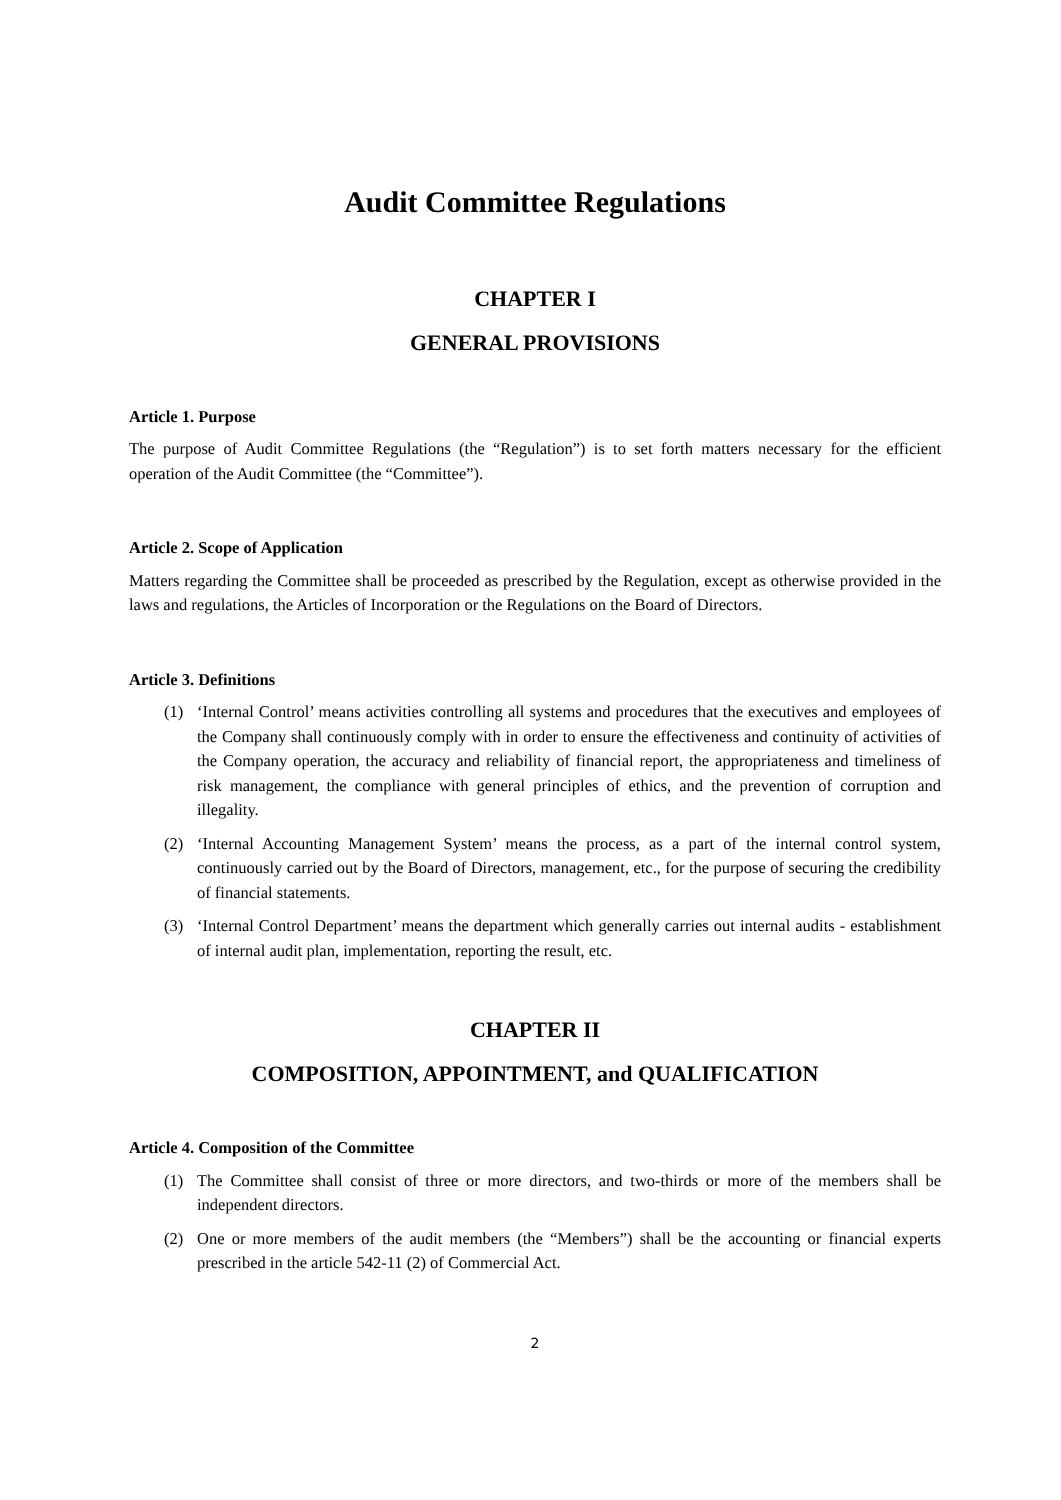Audit Committee Regulations
CHAPTER I
GENERAL PROVISIONS
Article 1. Purpose
The purpose of Audit Committee Regulations (the “Regulation”) is to set forth matters necessary for the efficient operation of the Audit Committee (the “Committee”).
Article 2. Scope of Application
Matters regarding the Committee shall be proceeded as prescribed by the Regulation, except as otherwise provided in the laws and regulations, the Articles of Incorporation or the Regulations on the Board of Directors.
Article 3. Definitions
(1) ‘Internal Control’ means activities controlling all systems and procedures that the executives and employees of the Company shall continuously comply with in order to ensure the effectiveness and continuity of activities of the Company operation, the accuracy and reliability of financial report, the appropriateness and timeliness of risk management, the compliance with general principles of ethics, and the prevention of corruption and illegality.
(2) ‘Internal Accounting Management System’ means the process, as a part of the internal control system, continuously carried out by the Board of Directors, management, etc., for the purpose of securing the credibility of financial statements.
(3) ‘Internal Control Department’ means the department which generally carries out internal audits - establishment of internal audit plan, implementation, reporting the result, etc.
CHAPTER II
COMPOSITION, APPOINTMENT, and QUALIFICATION
Article 4. Composition of the Committee
(1) The Committee shall consist of three or more directors, and two-thirds or more of the members shall be independent directors.
(2) One or more members of the audit members (the “Members”) shall be the accounting or financial experts prescribed in the article 542-11 (2) of Commercial Act.
2